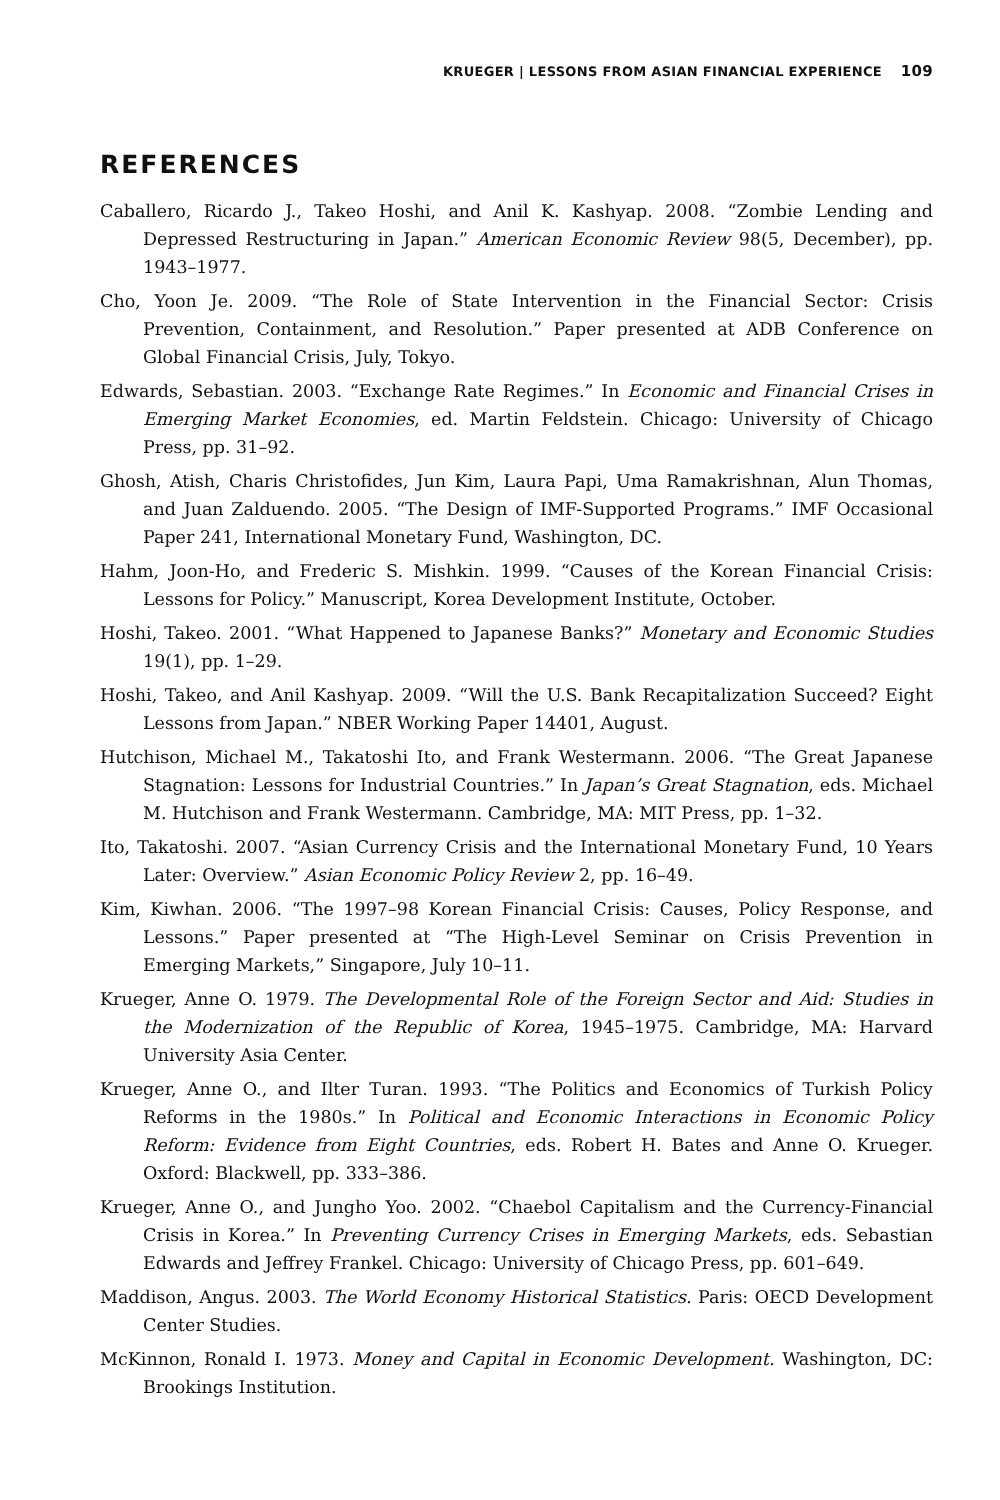KRUEGER | LESSONS FROM ASIAN FINANCIAL EXPERIENCE 109
REFERENCES
Caballero, Ricardo J., Takeo Hoshi, and Anil K. Kashyap. 2008. “Zombie Lending and Depressed Restructuring in Japan.” American Economic Review 98(5, December), pp. 1943–1977.
Cho, Yoon Je. 2009. “The Role of State Intervention in the Financial Sector: Crisis Prevention, Containment, and Resolution.” Paper presented at ADB Conference on Global Financial Crisis, July, Tokyo.
Edwards, Sebastian. 2003. “Exchange Rate Regimes.” In Economic and Financial Crises in Emerging Market Economies, ed. Martin Feldstein. Chicago: University of Chicago Press, pp. 31–92.
Ghosh, Atish, Charis Christofides, Jun Kim, Laura Papi, Uma Ramakrishnan, Alun Thomas, and Juan Zalduendo. 2005. “The Design of IMF-Supported Programs.” IMF Occasional Paper 241, International Monetary Fund, Washington, DC.
Hahm, Joon-Ho, and Frederic S. Mishkin. 1999. “Causes of the Korean Financial Crisis: Lessons for Policy.” Manuscript, Korea Development Institute, October.
Hoshi, Takeo. 2001. “What Happened to Japanese Banks?” Monetary and Economic Studies 19(1), pp. 1–29.
Hoshi, Takeo, and Anil Kashyap. 2009. “Will the U.S. Bank Recapitalization Succeed? Eight Lessons from Japan.” NBER Working Paper 14401, August.
Hutchison, Michael M., Takatoshi Ito, and Frank Westermann. 2006. “The Great Japanese Stagnation: Lessons for Industrial Countries.” In Japan’s Great Stagnation, eds. Michael M. Hutchison and Frank Westermann. Cambridge, MA: MIT Press, pp. 1–32.
Ito, Takatoshi. 2007. “Asian Currency Crisis and the International Monetary Fund, 10 Years Later: Overview.” Asian Economic Policy Review 2, pp. 16–49.
Kim, Kiwhan. 2006. “The 1997–98 Korean Financial Crisis: Causes, Policy Response, and Lessons.” Paper presented at “The High-Level Seminar on Crisis Prevention in Emerging Markets,” Singapore, July 10–11.
Krueger, Anne O. 1979. The Developmental Role of the Foreign Sector and Aid: Studies in the Modernization of the Republic of Korea, 1945–1975. Cambridge, MA: Harvard University Asia Center.
Krueger, Anne O., and Ilter Turan. 1993. “The Politics and Economics of Turkish Policy Reforms in the 1980s.” In Political and Economic Interactions in Economic Policy Reform: Evidence from Eight Countries, eds. Robert H. Bates and Anne O. Krueger. Oxford: Blackwell, pp. 333–386.
Krueger, Anne O., and Jungho Yoo. 2002. “Chaebol Capitalism and the Currency-Financial Crisis in Korea.” In Preventing Currency Crises in Emerging Markets, eds. Sebastian Edwards and Jeffrey Frankel. Chicago: University of Chicago Press, pp. 601–649.
Maddison, Angus. 2003. The World Economy Historical Statistics. Paris: OECD Development Center Studies.
McKinnon, Ronald I. 1973. Money and Capital in Economic Development. Washington, DC: Brookings Institution.